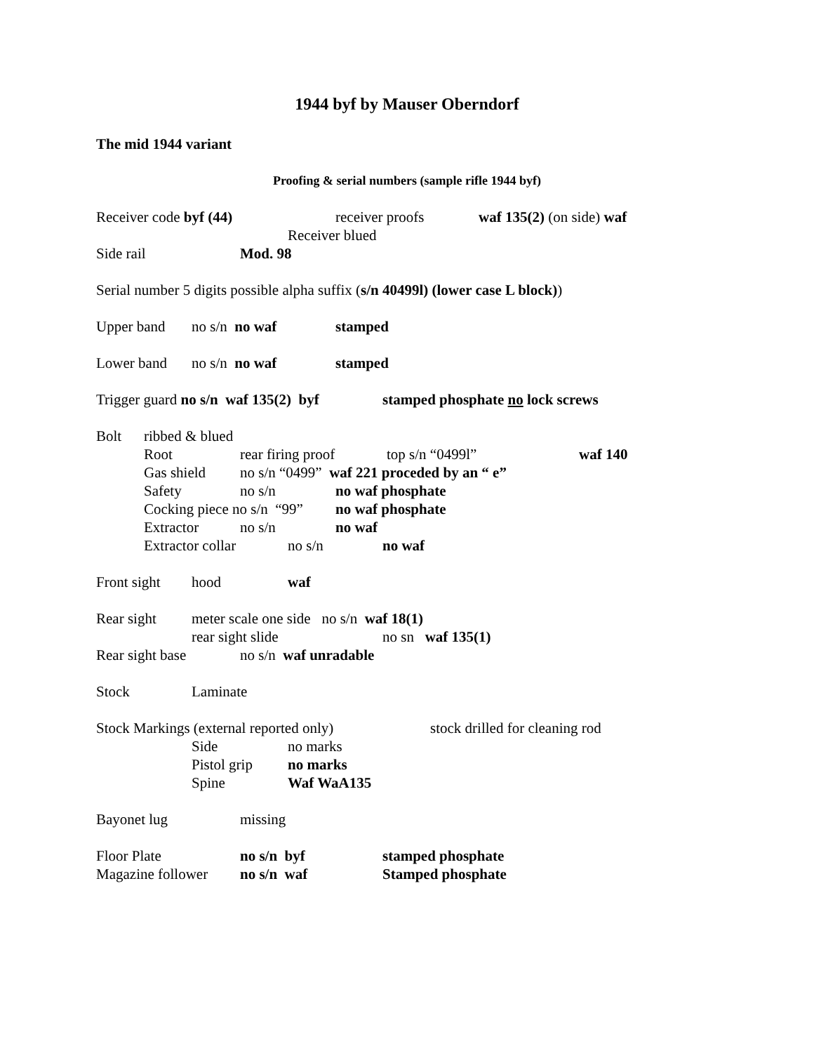1944 byf by Mauser Oberndorf
The mid 1944 variant
Proofing & serial numbers (sample rifle 1944 byf)
Receiver code byf (44) receiver proofs waf 135(2) (on side) waf
Receiver blued
Side rail Mod. 98
Serial number 5 digits possible alpha suffix (s/n 40499l) (lower case L block))
Upper band no s/n no waf stamped
Lower band no s/n no waf stamped
Trigger guard no s/n waf 135(2) byf stamped phosphate no lock screws
Bolt ribbed & blued
Root rear firing proof top s/n “0499l” waf 140
Gas shield no s/n “0499” waf 221 proceded by an “ e”
Safety no s/n no waf phosphate
Cocking piece no s/n “99” no waf phosphate
Extractor no s/n no waf
Extractor collar no s/n no waf
Front sight hood waf
Rear sight meter scale one side no s/n waf 18(1)
rear sight slide no sn waf 135(1)
Rear sight base no s/n waf unradable
Stock Laminate
Stock Markings (external reported only) stock drilled for cleaning rod
Side no marks
Pistol grip no marks
Spine Waf WaA135
Bayonet lug missing
Floor Plate no s/n byf stamped phosphate
Magazine follower no s/n waf Stamped phosphate